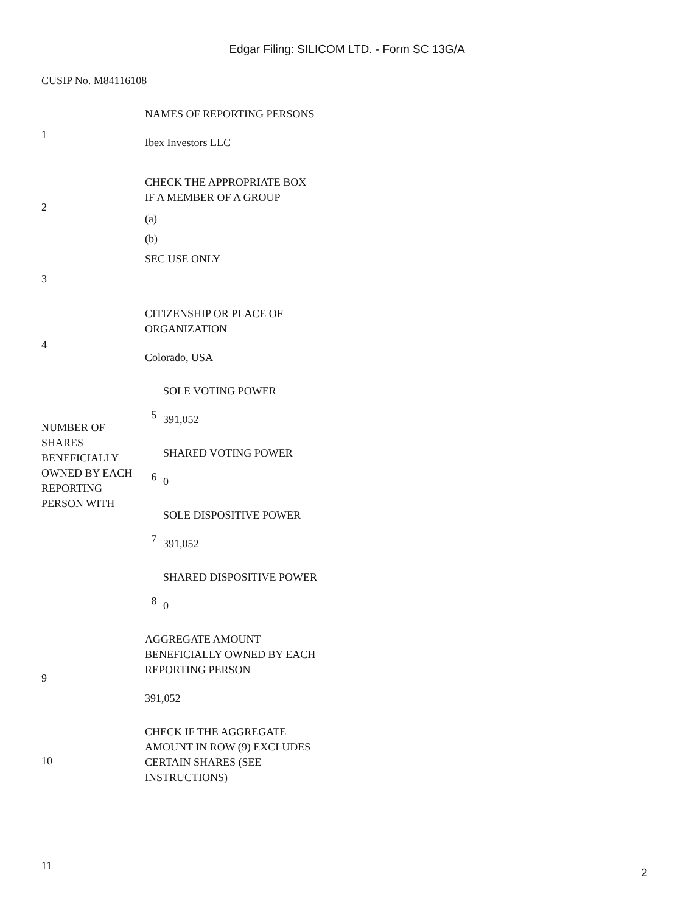Edgar Filing: SILICOM LTD. - Form SC 13G/A
CUSIP No. M84116108
| 1 | NAMES OF REPORTING PERSONS Ibex Investors LLC | |
| 2 | CHECK THE APPROPRIATE BOX IF A MEMBER OF A GROUP (a) (b) | |
| 3 | SEC USE ONLY | |
| 4 | CITIZENSHIP OR PLACE OF ORGANIZATION Colorado, USA | |
| NUMBER OF SHARES BENEFICIALLY OWNED BY EACH REPORTING PERSON WITH | 5 | SOLE VOTING POWER 391,052 |
| | 6 | SHARED VOTING POWER 0 |
| | 7 | SOLE DISPOSITIVE POWER 391,052 |
| | 8 | SHARED DISPOSITIVE POWER 0 |
| 9 | AGGREGATE AMOUNT BENEFICIALLY OWNED BY EACH REPORTING PERSON 391,052 | |
| 10 | CHECK IF THE AGGREGATE AMOUNT IN ROW (9) EXCLUDES CERTAIN SHARES (SEE INSTRUCTIONS) | |
| 11 | | |
2